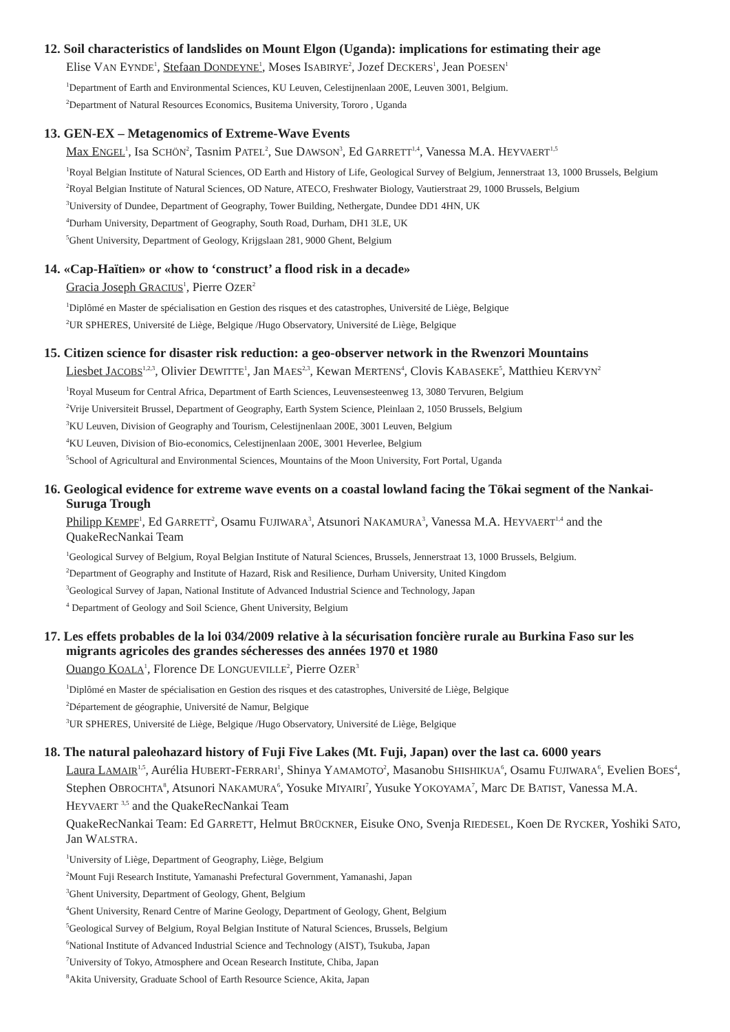12. Soil characteristics of landslides on Mount Elgon (Uganda): implications for estimating their age
Elise VAN EYNDE<sup>1</sup>, Stefaan DONDEYNE<sup>1</sup>, Moses ISABIRYE<sup>2</sup>, Jozef DECKERS<sup>1</sup>, Jean POESEN<sup>1</sup>
<sup>1</sup> Department of Earth and Environmental Sciences, KU Leuven, Celestijnenlaan 200E, Leuven 3001, Belgium.
<sup>2</sup> Department of Natural Resources Economics, Busitema University, Tororo , Uganda
13. GEN-EX – Metagenomics of Extreme-Wave Events
Max ENGEL<sup>1</sup>, Isa SCHÖN<sup>2</sup>, Tasnim PATEL<sup>2</sup>, Sue DAWSON<sup>3</sup>, Ed GARRETT<sup>1,4</sup>, Vanessa M.A. HEYVAERT<sup>1,5</sup>
<sup>1</sup> Royal Belgian Institute of Natural Sciences, OD Earth and History of Life, Geological Survey of Belgium, Jennerstraat 13, 1000 Brussels, Belgium
<sup>2</sup> Royal Belgian Institute of Natural Sciences, OD Nature, ATECO, Freshwater Biology, Vautierstraat 29, 1000 Brussels, Belgium
<sup>3</sup> University of Dundee, Department of Geography, Tower Building, Nethergate, Dundee DD1 4HN, UK
<sup>4</sup> Durham University, Department of Geography, South Road, Durham, DH1 3LE, UK
<sup>5</sup> Ghent University, Department of Geology, Krijgslaan 281, 9000 Ghent, Belgium
14. «Cap-Haïtien» or «how to ‘construct’ a flood risk in a decade»
Gracia Joseph GRACIUS<sup>1</sup>, Pierre OZER<sup>2</sup>
<sup>1</sup> Diplômé en Master de spécialisation en Gestion des risques et des catastrophes, Université de Liège, Belgique
<sup>2</sup> UR SPHERES, Université de Liège, Belgique /Hugo Observatory, Université de Liège, Belgique
15. Citizen science for disaster risk reduction: a geo-observer network in the Rwenzori Mountains
Liesbet JACOBS<sup>1,2,3</sup>, Olivier DEWITTE<sup>1</sup>, Jan MAES<sup>2,3</sup>, Kewan MERTENS<sup>4</sup>, Clovis KABASEKE<sup>5</sup>, Matthieu KERVYN<sup>2</sup>
<sup>1</sup> Royal Museum for Central Africa, Department of Earth Sciences, Leuvensesteenweg 13, 3080 Tervuren, Belgium
<sup>2</sup> Vrije Universiteit Brussel, Department of Geography, Earth System Science, Pleinlaan 2, 1050 Brussels, Belgium
<sup>3</sup> KU Leuven, Division of Geography and Tourism, Celestijnenlaan 200E, 3001 Leuven, Belgium
<sup>4</sup> KU Leuven, Division of Bio-economics, Celestijnenlaan 200E, 3001 Heverlee, Belgium
<sup>5</sup> School of Agricultural and Environmental Sciences, Mountains of the Moon University, Fort Portal, Uganda
16. Geological evidence for extreme wave events on a coastal lowland facing the Tōkai segment of the Nankai-Suruga Trough
Philipp KEMPF<sup>1</sup>, Ed GARRETT<sup>2</sup>, Osamu FUJIWARA<sup>3</sup>, Atsunori NAKAMURA<sup>3</sup>, Vanessa M.A. HEYVAERT<sup>1,4</sup> and the QuakeRecNankai Team
<sup>1</sup> Geological Survey of Belgium, Royal Belgian Institute of Natural Sciences, Brussels, Jennerstraat 13, 1000 Brussels, Belgium.
<sup>2</sup> Department of Geography and Institute of Hazard, Risk and Resilience, Durham University, United Kingdom
<sup>3</sup> Geological Survey of Japan, National Institute of Advanced Industrial Science and Technology, Japan
<sup>4</sup> Department of Geology and Soil Science, Ghent University, Belgium
17. Les effets probables de la loi 034/2009 relative à la sécurisation foncière rurale au Burkina Faso sur les migrants agricoles des grandes sécheresses des années 1970 et 1980
Ouango KOALA<sup>1</sup>, Florence DE LONGUEVILLE<sup>2</sup>, Pierre OZER<sup>3</sup>
<sup>1</sup> Diplômé en Master de spécialisation en Gestion des risques et des catastrophes, Université de Liège, Belgique
<sup>2</sup> Département de géographie, Université de Namur, Belgique
<sup>3</sup> UR SPHERES, Université de Liège, Belgique /Hugo Observatory, Université de Liège, Belgique
18. The natural paleohazard history of Fuji Five Lakes (Mt. Fuji, Japan) over the last ca. 6000 years
Laura LAMAIR<sup>1,5</sup>, Aurélia HUBERT-FERRARI<sup>1</sup>, Shinya YAMAMOTO<sup>2</sup>, Masanobu SHISHIKUA<sup>6</sup>, Osamu FUJIWARA<sup>6</sup>, Evelien BOES<sup>4</sup>, Stephen OBROCHTA<sup>8</sup>, Atsunori NAKAMURA<sup>6</sup>, Yosuke MIYAIRI<sup>7</sup>, Yusuke YOKOYAMA<sup>7</sup>, Marc DE BATIST, Vanessa M.A. HEYVAERT <sup>3,5</sup> and the QuakeRecNankai Team
QuakeRecNankai Team: Ed GARRETT, Helmut BRÜCKNER, Eisuke ONO, Svenja RIEDESEL, Koen DE RYCKER, Yoshiki SATO, Jan WALSTRA.
<sup>1</sup> University of Liège, Department of Geography, Liège, Belgium
<sup>2</sup> Mount Fuji Research Institute, Yamanashi Prefectural Government, Yamanashi, Japan
<sup>3</sup> Ghent University, Department of Geology, Ghent, Belgium
<sup>4</sup> Ghent University, Renard Centre of Marine Geology, Department of Geology, Ghent, Belgium
<sup>5</sup> Geological Survey of Belgium, Royal Belgian Institute of Natural Sciences, Brussels, Belgium
<sup>6</sup> National Institute of Advanced Industrial Science and Technology (AIST), Tsukuba, Japan
<sup>7</sup> University of Tokyo, Atmosphere and Ocean Research Institute, Chiba, Japan
<sup>8</sup> Akita University, Graduate School of Earth Resource Science, Akita, Japan